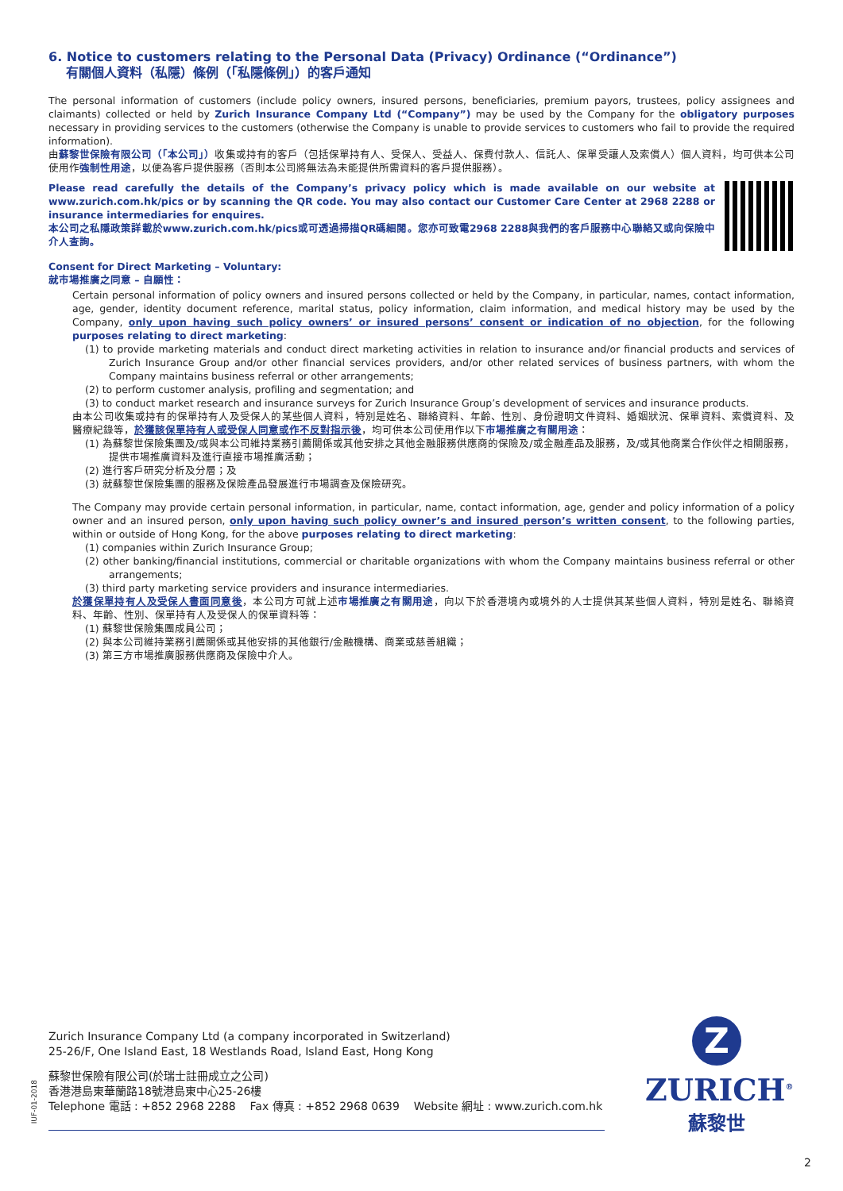6. Notice to customers relating to the Personal Data (Privacy) Ordinance (“Ordinance”)
有關個人資料（私隱）條例（「私隱條例」）的客戶通知
The personal information of customers (include policy owners, insured persons, beneficiaries, premium payors, trustees, policy assignees and claimants) collected or held by Zurich Insurance Company Ltd (“Company”) may be used by the Company for the obligatory purposes necessary in providing services to the customers (otherwise the Company is unable to provide services to customers who fail to provide the required information).
由蘇黎世保險有限公司（「本公司」）收集或持有的客戶（包括保單持有人、受保人、受益人、保費付款人、信託人、保單受讓人及索償人）個人資料，均可供本公司使用作強制性用途，以便為客戶提供服務（否則本公司將無法為未能提供所需資料的客戶提供服務）。
Please read carefully the details of the Company’s privacy policy which is made available on our website at www.zurich.com.hk/pics or by scanning the QR code. You may also contact our Customer Care Center at 2968 2288 or insurance intermediaries for enquires.
本公司之私隱政策詳載於www.zurich.com.hk/pics或可透過掃描QR碼細閱。您亦可致電2968 2288與我們的客戶服務中心聯絡又或向保險中介人查詢。
Consent for Direct Marketing – Voluntary:
就市場推廣之同意 – 自願性：
Certain personal information of policy owners and insured persons collected or held by the Company, in particular, names, contact information, age, gender, identity document reference, marital status, policy information, claim information, and medical history may be used by the Company, only upon having such policy owners’ or insured persons’ consent or indication of no objection, for the following purposes relating to direct marketing:
(1) to provide marketing materials and conduct direct marketing activities in relation to insurance and/or financial products and services of Zurich Insurance Group and/or other financial services providers, and/or other related services of business partners, with whom the Company maintains business referral or other arrangements;
(2) to perform customer analysis, profiling and segmentation; and
(3) to conduct market research and insurance surveys for Zurich Insurance Group’s development of services and insurance products.
由本公司收集或持有的保單持有人及受保人的某些個人資料，特別是姓名、聯絡資料、年齡、性別、身份證明文件資料、婚姻狀況、保單資料、索償資料、及醫療紀錄等，於獲該保單持有人或受保人同意或作不反對指示後，均可供本公司使用作以下市場推廣之有關用途：
(1) 為蘇黎世保險集團及/或與本公司維持業務引薦關係或其他安排之其他金融服務供應商的保險及/或金融產品及服務，及/或其他商業合作伙伴之相關服務，提供市場推廣資料及進行直接市場推廣活動；
(2) 進行客戶研究分析及分層；及
(3) 就蘇黎世保險集團的服務及保險產品發展進行市場調查及保險研究。
The Company may provide certain personal information, in particular, name, contact information, age, gender and policy information of a policy owner and an insured person, only upon having such policy owner’s and insured person’s written consent, to the following parties, within or outside of Hong Kong, for the above purposes relating to direct marketing:
(1) companies within Zurich Insurance Group;
(2) other banking/financial institutions, commercial or charitable organizations with whom the Company maintains business referral or other arrangements;
(3) third party marketing service providers and insurance intermediaries.
於獲保單持有人及受保人書面同意後，本公司方可就上述市場推廣之有關用途，向以下於香港境內或境外的人士提供其某些個人資料，特別是姓名、聯絡資料、年齡、性別、保單持有人及受保人的保單資料等：
(1) 蘇黎世保險集團成員公司；
(2) 與本公司維持業務引薦關係或其他安排的其他銀行/金融機構、商業或慈善組織；
(3) 第三方市場推廣服務供應商及保險中介人。
Zurich Insurance Company Ltd (a company incorporated in Switzerland)
25-26/F, One Island East, 18 Westlands Road, Island East, Hong Kong
蘇黎世保險有限公司(於瑞士註冊成立之公司)
香港港島東華蘭路18號港島東中心25-26樓
Telephone 電話 : +852 2968 2288 Fax 傳真 : +852 2968 0639 Website 網址 : www.zurich.com.hk
IUF-01-2018
Z
ZURICH<sup>®</sup>
蘇黎世
2